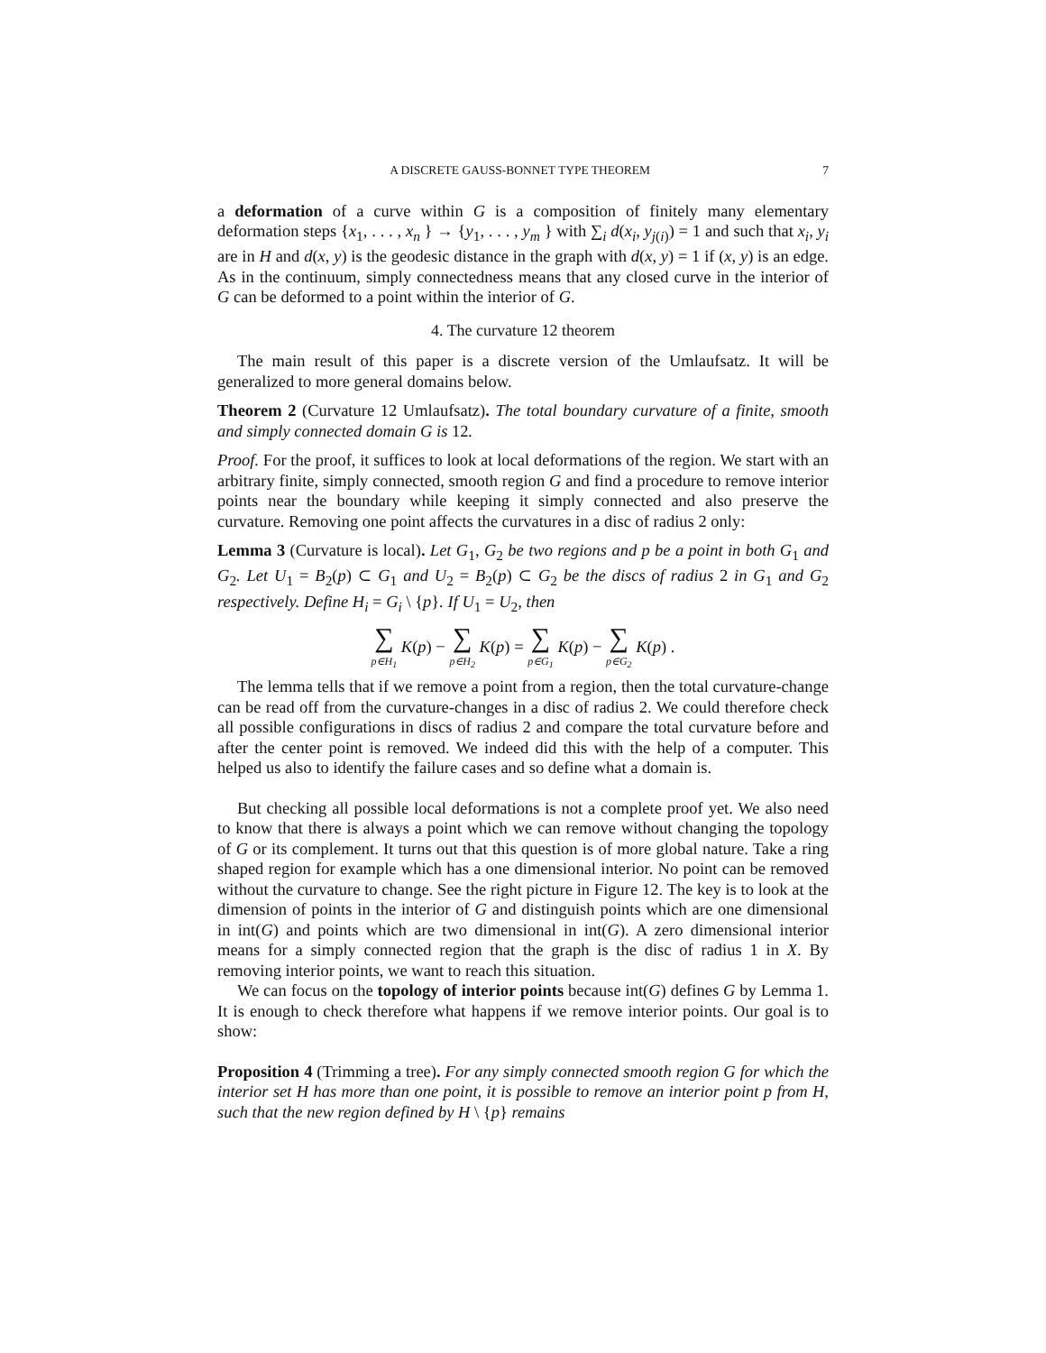A DISCRETE GAUSS-BONNET TYPE THEOREM 7
a deformation of a curve within G is a composition of finitely many elementary deformation steps {x<sub>1</sub>, . . . , x<sub>n</sub> } → {y<sub>1</sub>, . . . , y<sub>m</sub> } with ∑<sub>i</sub> d(x<sub>i</sub>, y<sub>j(i)</sub>) = 1 and such that x<sub>i</sub>, y<sub>i</sub> are in H and d(x, y) is the geodesic distance in the graph with d(x, y) = 1 if (x, y) is an edge. As in the continuum, simply connectedness means that any closed curve in the interior of G can be deformed to a point within the interior of G.
4. The curvature 12 theorem
The main result of this paper is a discrete version of the Umlaufsatz. It will be generalized to more general domains below.
Theorem 2 (Curvature 12 Umlaufsatz). The total boundary curvature of a finite, smooth and simply connected domain G is 12.
Proof. For the proof, it suffices to look at local deformations of the region. We start with an arbitrary finite, simply connected, smooth region G and find a procedure to remove interior points near the boundary while keeping it simply connected and also preserve the curvature. Removing one point affects the curvatures in a disc of radius 2 only:
Lemma 3 (Curvature is local). Let G<sub>1</sub>, G<sub>2</sub> be two regions and p be a point in both G<sub>1</sub> and G<sub>2</sub>. Let U<sub>1</sub> = B<sub>2</sub>(p) ⊂ G<sub>1</sub> and U<sub>2</sub> = B<sub>2</sub>(p) ⊂ G<sub>2</sub> be the discs of radius 2 in G<sub>1</sub> and G<sub>2</sub> respectively. Define H<sub>i</sub> = G<sub>i</sub> \ {p}. If U<sub>1</sub> = U<sub>2</sub>, then
∑ p∈H<sub>1</sub> K(p) − ∑ p∈H<sub>2</sub> K(p) = ∑ p∈G<sub>1</sub> K(p) − ∑ p∈G<sub>2</sub> K(p) .
The lemma tells that if we remove a point from a region, then the total curvature-change can be read off from the curvature-changes in a disc of radius 2. We could therefore check all possible configurations in discs of radius 2 and compare the total curvature before and after the center point is removed. We indeed did this with the help of a computer. This helped us also to identify the failure cases and so define what a domain is.
But checking all possible local deformations is not a complete proof yet. We also need to know that there is always a point which we can remove without changing the topology of G or its complement. It turns out that this question is of more global nature. Take a ring shaped region for example which has a one dimensional interior. No point can be removed without the curvature to change. See the right picture in Figure 12. The key is to look at the dimension of points in the interior of G and distinguish points which are one dimensional in int(G) and points which are two dimensional in int(G). A zero dimensional interior means for a simply connected region that the graph is the disc of radius 1 in X. By removing interior points, we want to reach this situation.
We can focus on the topology of interior points because int(G) defines G by Lemma 1. It is enough to check therefore what happens if we remove interior points. Our goal is to show:
Proposition 4 (Trimming a tree). For any simply connected smooth region G for which the interior set H has more than one point, it is possible to remove an interior point p from H, such that the new region defined by H \ {p} remains